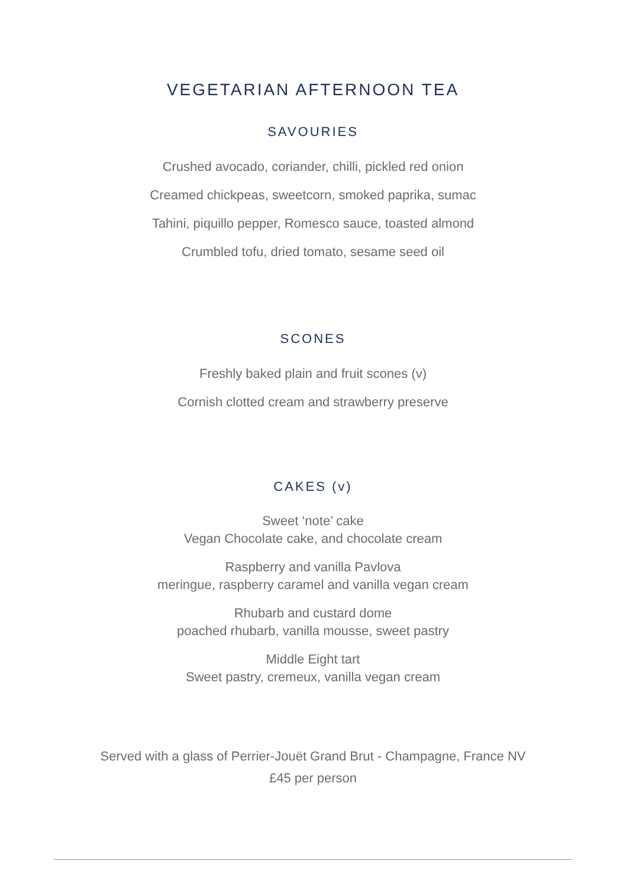VEGETARIAN AFTERNOON TEA
SAVOURIES
Crushed avocado, coriander, chilli, pickled red onion
Creamed chickpeas, sweetcorn, smoked paprika, sumac
Tahini, piquillo pepper, Romesco sauce, toasted almond
Crumbled tofu, dried tomato, sesame seed oil
SCONES
Freshly baked plain and fruit scones (v)
Cornish clotted cream and strawberry preserve
CAKES (v)
Sweet ‘note’ cake
Vegan Chocolate cake, and chocolate cream
Raspberry and vanilla Pavlova
meringue, raspberry caramel and vanilla vegan cream
Rhubarb and custard dome
poached rhubarb, vanilla mousse, sweet pastry
Middle Eight tart
Sweet pastry, cremeux, vanilla vegan cream
Served with a glass of Perrier-Jouët Grand Brut - Champagne, France NV
£45 per person